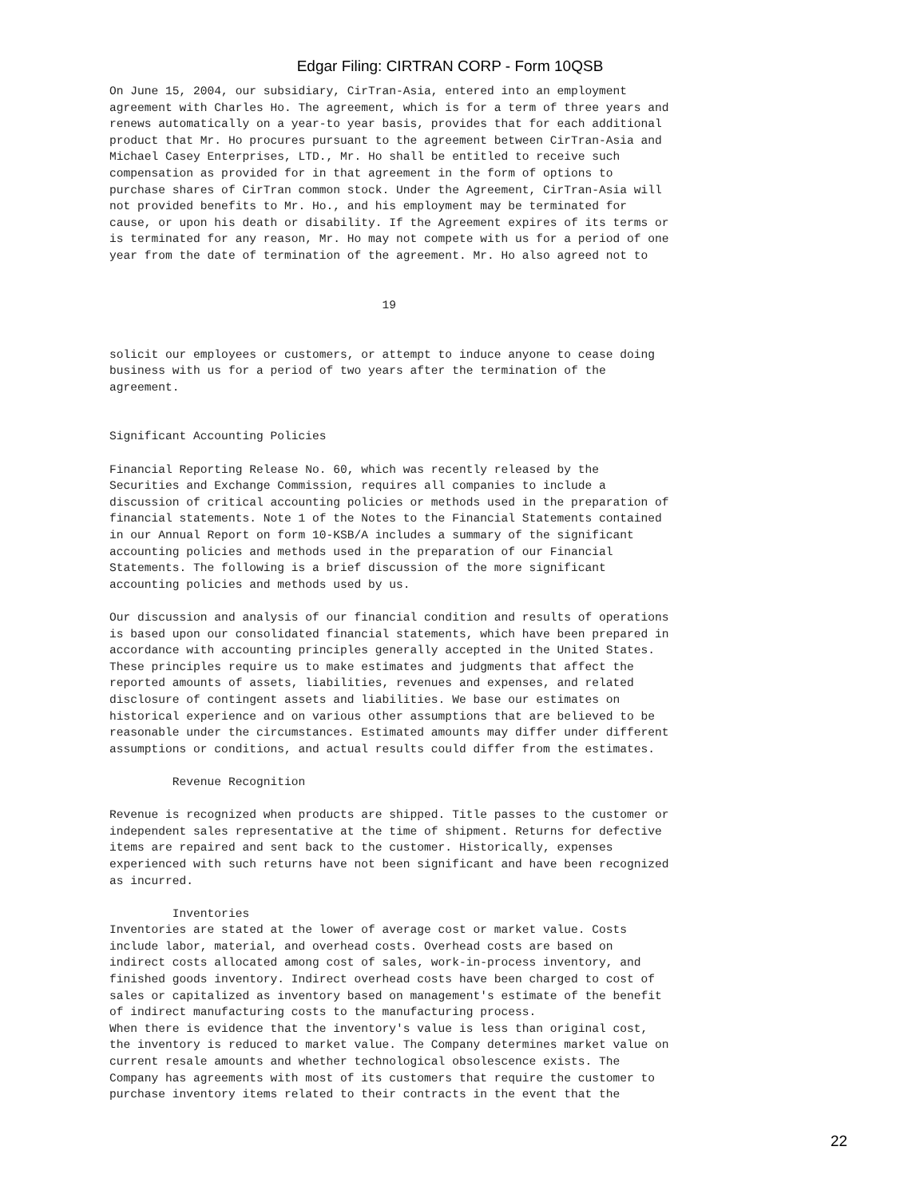Edgar Filing: CIRTRAN CORP - Form 10QSB
On June 15, 2004, our subsidiary, CirTran-Asia, entered into an employment
agreement with Charles Ho. The agreement, which is for a term of three years and
renews automatically on a year-to year basis, provides that for each additional
product that Mr. Ho procures pursuant to the agreement between CirTran-Asia and
Michael Casey Enterprises, LTD., Mr. Ho shall be entitled to receive such
compensation as provided for in that agreement in the form of options to
purchase shares of CirTran common stock. Under the Agreement, CirTran-Asia will
not provided benefits to Mr. Ho., and his employment may be terminated for
cause, or upon his death or disability. If the Agreement expires of its terms or
is terminated for any reason, Mr. Ho may not compete with us for a period of one
year from the date of termination of the agreement. Mr. Ho also agreed not to


                                       19


solicit our employees or customers, or attempt to induce anyone to cease doing
business with us for a period of two years after the termination of the
agreement.


Significant Accounting Policies

Financial Reporting Release No. 60, which was recently released by the
Securities and Exchange Commission, requires all companies to include a
discussion of critical accounting policies or methods used in the preparation of
financial statements. Note 1 of the Notes to the Financial Statements contained
in our Annual Report on form 10-KSB/A includes a summary of the significant
accounting policies and methods used in the preparation of our Financial
Statements. The following is a brief discussion of the more significant
accounting policies and methods used by us.

Our discussion and analysis of our financial condition and results of operations
is based upon our consolidated financial statements, which have been prepared in
accordance with accounting principles generally accepted in the United States.
These principles require us to make estimates and judgments that affect the
reported amounts of assets, liabilities, revenues and expenses, and related
disclosure of contingent assets and liabilities. We base our estimates on
historical experience and on various other assumptions that are believed to be
reasonable under the circumstances. Estimated amounts may differ under different
assumptions or conditions, and actual results could differ from the estimates.

         Revenue Recognition

Revenue is recognized when products are shipped. Title passes to the customer or
independent sales representative at the time of shipment. Returns for defective
items are repaired and sent back to the customer. Historically, expenses
experienced with such returns have not been significant and have been recognized
as incurred.

         Inventories
Inventories are stated at the lower of average cost or market value. Costs
include labor, material, and overhead costs. Overhead costs are based on
indirect costs allocated among cost of sales, work-in-process inventory, and
finished goods inventory. Indirect overhead costs have been charged to cost of
sales or capitalized as inventory based on management's estimate of the benefit
of indirect manufacturing costs to the manufacturing process.
When there is evidence that the inventory's value is less than original cost,
the inventory is reduced to market value. The Company determines market value on
current resale amounts and whether technological obsolescence exists. The
Company has agreements with most of its customers that require the customer to
purchase inventory items related to their contracts in the event that the
22